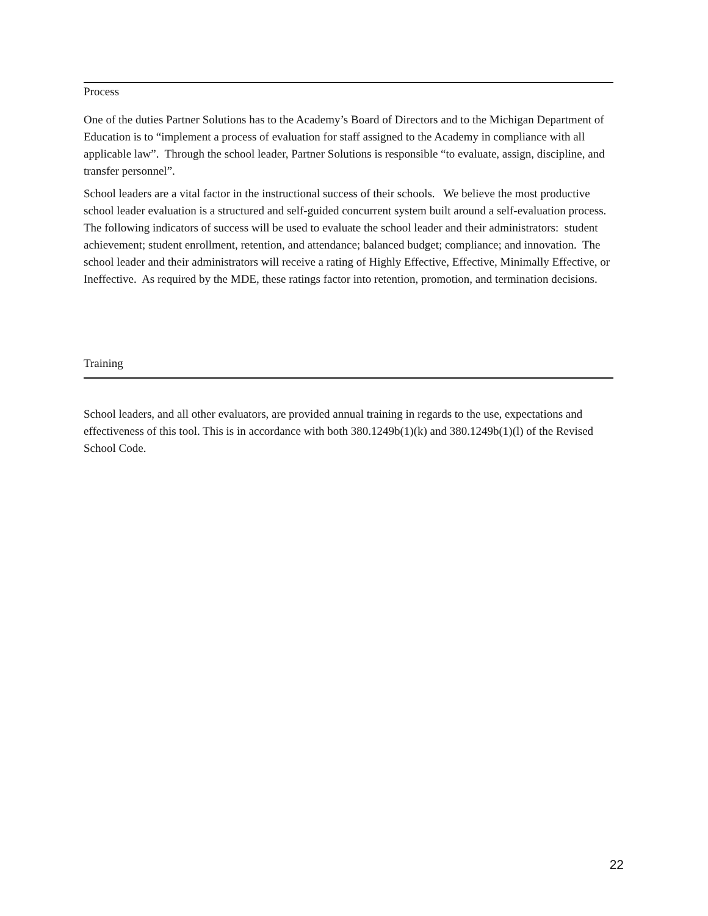Process
One of the duties Partner Solutions has to the Academy’s Board of Directors and to the Michigan Department of Education is to “implement a process of evaluation for staff assigned to the Academy in compliance with all applicable law”. Through the school leader, Partner Solutions is responsible “to evaluate, assign, discipline, and transfer personnel”.
School leaders are a vital factor in the instructional success of their schools. We believe the most productive school leader evaluation is a structured and self-guided concurrent system built around a self-evaluation process. The following indicators of success will be used to evaluate the school leader and their administrators: student achievement; student enrollment, retention, and attendance; balanced budget; compliance; and innovation. The school leader and their administrators will receive a rating of Highly Effective, Effective, Minimally Effective, or Ineffective. As required by the MDE, these ratings factor into retention, promotion, and termination decisions.
Training
School leaders, and all other evaluators, are provided annual training in regards to the use, expectations and effectiveness of this tool. This is in accordance with both 380.1249b(1)(k) and 380.1249b(1)(l) of the Revised School Code.
22